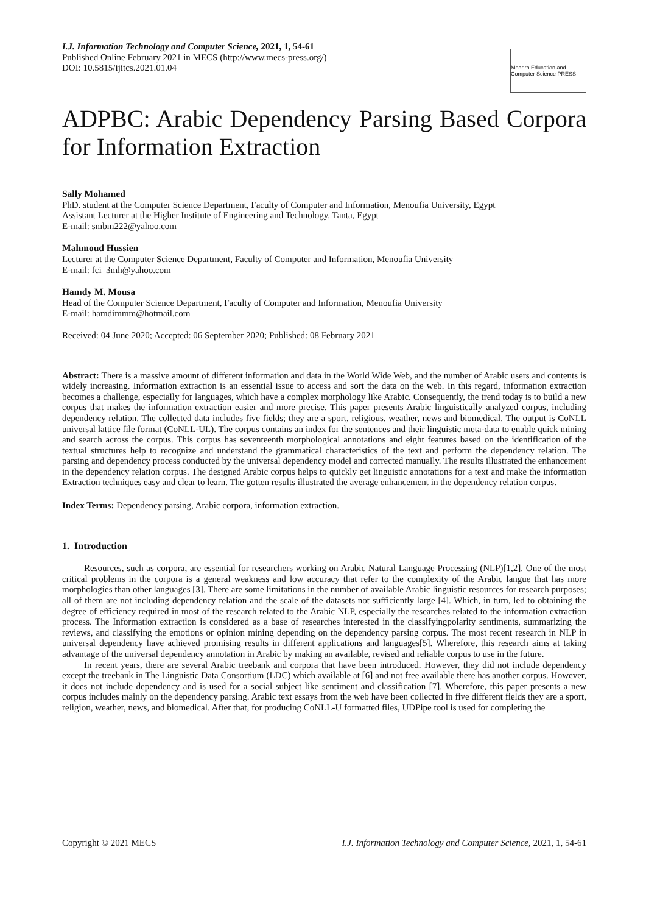I.J. Information Technology and Computer Science, 2021, 1, 54-61
Published Online February 2021 in MECS (http://www.mecs-press.org/)
DOI: 10.5815/ijitcs.2021.01.04
Modern Education and Computer Science PRESS
ADPBC: Arabic Dependency Parsing Based Corpora for Information Extraction
Sally Mohamed
PhD. student at the Computer Science Department, Faculty of Computer and Information, Menoufia University, Egypt
Assistant Lecturer at the Higher Institute of Engineering and Technology, Tanta, Egypt
E-mail: smbm222@yahoo.com
Mahmoud Hussien
Lecturer at the Computer Science Department, Faculty of Computer and Information, Menoufia University
E-mail: fci_3mh@yahoo.com
Hamdy M. Mousa
Head of the Computer Science Department, Faculty of Computer and Information, Menoufia University
E-mail: hamdimmm@hotmail.com
Received: 04 June 2020; Accepted: 06 September 2020; Published: 08 February 2021
Abstract: There is a massive amount of different information and data in the World Wide Web, and the number of Arabic users and contents is widely increasing. Information extraction is an essential issue to access and sort the data on the web. In this regard, information extraction becomes a challenge, especially for languages, which have a complex morphology like Arabic. Consequently, the trend today is to build a new corpus that makes the information extraction easier and more precise. This paper presents Arabic linguistically analyzed corpus, including dependency relation. The collected data includes five fields; they are a sport, religious, weather, news and biomedical. The output is CoNLL universal lattice file format (CoNLL-UL). The corpus contains an index for the sentences and their linguistic meta-data to enable quick mining and search across the corpus. This corpus has seventeenth morphological annotations and eight features based on the identification of the textual structures help to recognize and understand the grammatical characteristics of the text and perform the dependency relation. The parsing and dependency process conducted by the universal dependency model and corrected manually. The results illustrated the enhancement in the dependency relation corpus. The designed Arabic corpus helps to quickly get linguistic annotations for a text and make the information Extraction techniques easy and clear to learn. The gotten results illustrated the average enhancement in the dependency relation corpus.
Index Terms: Dependency parsing, Arabic corpora, information extraction.
1. Introduction
Resources, such as corpora, are essential for researchers working on Arabic Natural Language Processing (NLP)[1,2]. One of the most critical problems in the corpora is a general weakness and low accuracy that refer to the complexity of the Arabic langue that has more morphologies than other languages [3]. There are some limitations in the number of available Arabic linguistic resources for research purposes; all of them are not including dependency relation and the scale of the datasets not sufficiently large [4]. Which, in turn, led to obtaining the degree of efficiency required in most of the research related to the Arabic NLP, especially the researches related to the information extraction process. The Information extraction is considered as a base of researches interested in the classifyingpolarity sentiments, summarizing the reviews, and classifying the emotions or opinion mining depending on the dependency parsing corpus. The most recent research in NLP in universal dependency have achieved promising results in different applications and languages[5]. Wherefore, this research aims at taking advantage of the universal dependency annotation in Arabic by making an available, revised and reliable corpus to use in the future.
In recent years, there are several Arabic treebank and corpora that have been introduced. However, they did not include dependency except the treebank in The Linguistic Data Consortium (LDC) which available at [6] and not free available there has another corpus. However, it does not include dependency and is used for a social subject like sentiment and classification [7]. Wherefore, this paper presents a new corpus includes mainly on the dependency parsing. Arabic text essays from the web have been collected in five different fields they are a sport, religion, weather, news, and biomedical. After that, for producing CoNLL-U formatted files, UDPipe tool is used for completing the
Copyright © 2021 MECS I.J. Information Technology and Computer Science, 2021, 1, 54-61